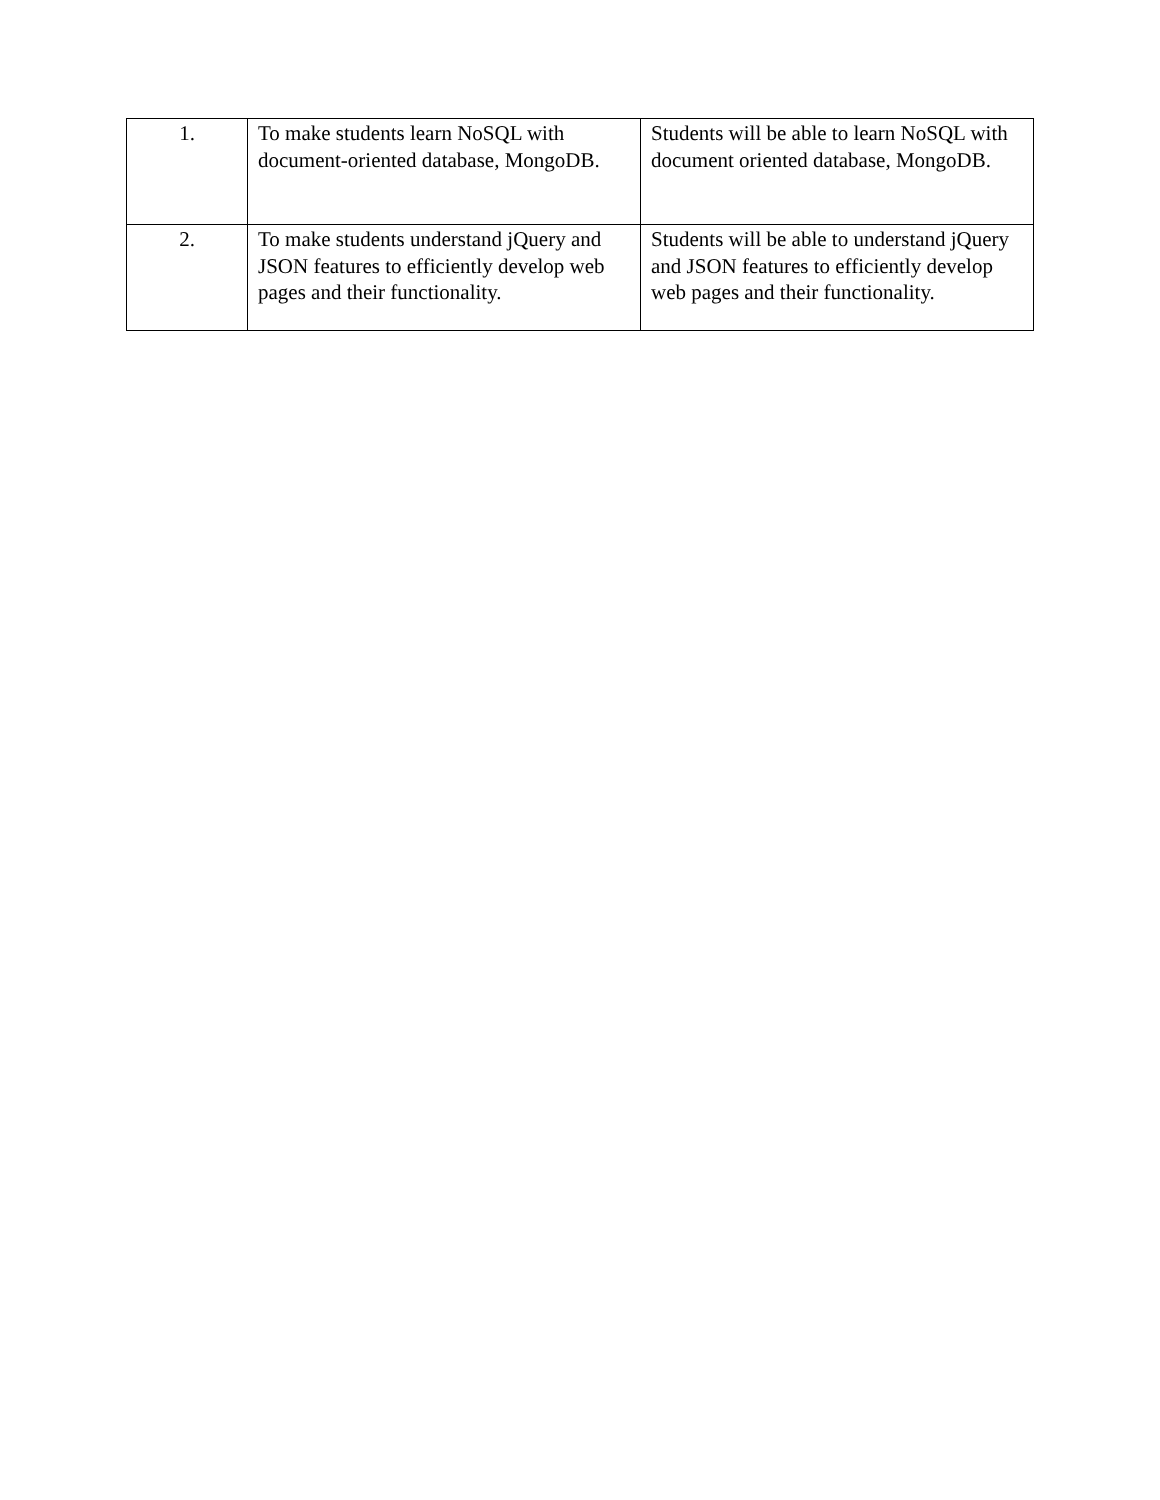| 1. | To make students learn NoSQL with document-oriented database, MongoDB. | Students will be able to learn NoSQL with document oriented database, MongoDB. |
| 2. | To make students understand jQuery and JSON features to efficiently develop web pages and their functionality. | Students will be able to understand jQuery and JSON features to efficiently develop web pages and their functionality. |